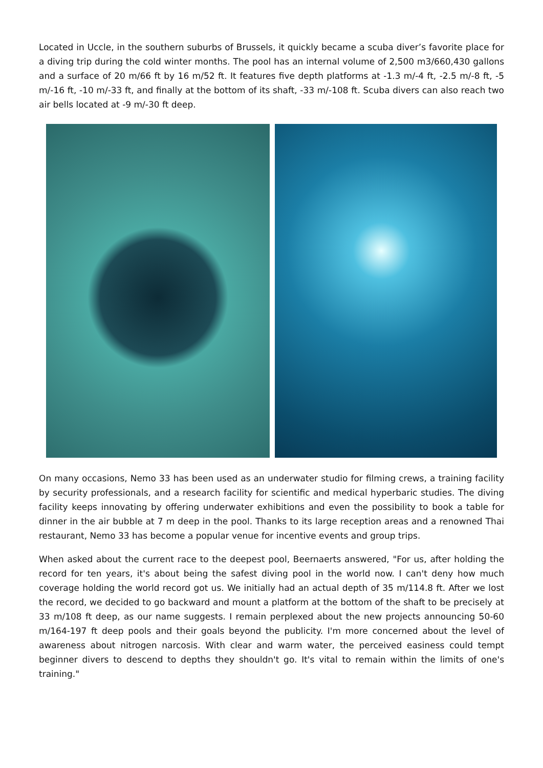Located in Uccle, in the southern suburbs of Brussels, it quickly became a scuba diver’s favorite place for a diving trip during the cold winter months. The pool has an internal volume of 2,500 m3/660,430 gallons and a surface of 20 m/66 ft by 16 m/52 ft. It features five depth platforms at -1.3 m/-4 ft, -2.5 m/-8 ft, -5 m/-16 ft, -10 m/-33 ft, and finally at the bottom of its shaft, -33 m/-108 ft. Scuba divers can also reach two air bells located at -9 m/-30 ft deep.
On many occasions, Nemo 33 has been used as an underwater studio for filming crews, a training facility by security professionals, and a research facility for scientific and medical hyperbaric studies. The diving facility keeps innovating by offering underwater exhibitions and even the possibility to book a table for dinner in the air bubble at 7 m deep in the pool. Thanks to its large reception areas and a renowned Thai restaurant, Nemo 33 has become a popular venue for incentive events and group trips.
When asked about the current race to the deepest pool, Beernaerts answered, "For us, after holding the record for ten years, it's about being the safest diving pool in the world now. I can't deny how much coverage holding the world record got us. We initially had an actual depth of 35 m/114.8 ft. After we lost the record, we decided to go backward and mount a platform at the bottom of the shaft to be precisely at 33 m/108 ft deep, as our name suggests. I remain perplexed about the new projects announcing 50-60 m/164-197 ft deep pools and their goals beyond the publicity. I'm more concerned about the level of awareness about nitrogen narcosis. With clear and warm water, the perceived easiness could tempt beginner divers to descend to depths they shouldn't go. It's vital to remain within the limits of one's training."